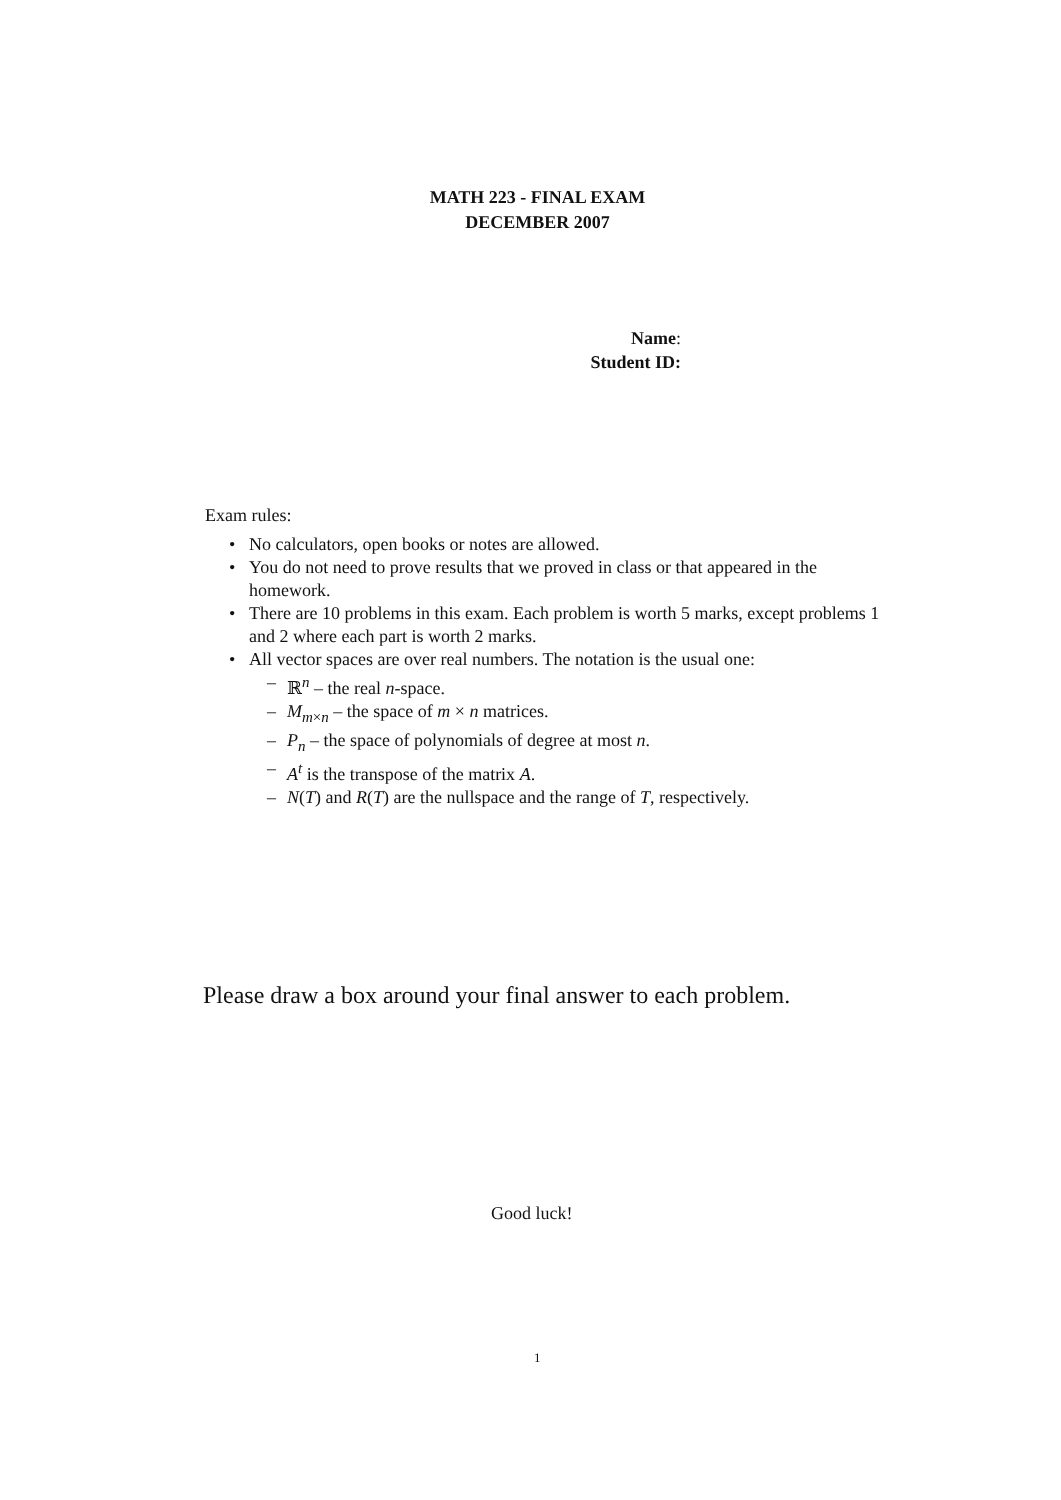MATH 223 - FINAL EXAM
DECEMBER 2007
Name:
Student ID:
Exam rules:
• No calculators, open books or notes are allowed.
• You do not need to prove results that we proved in class or that appeared in the homework.
• There are 10 problems in this exam. Each problem is worth 5 marks, except problems 1 and 2 where each part is worth 2 marks.
• All vector spaces are over real numbers. The notation is the usual one:
– ℝ<sup>n</sup> – the real n-space.
– M<sub>m×n</sub> – the space of m × n matrices.
– P<sub>n</sub> – the space of polynomials of degree at most n.
– A<sup>t</sup> is the transpose of the matrix A.
– N(T) and R(T) are the nullspace and the range of T, respectively.
Please draw a box around your final answer to each problem.
Good luck!
1